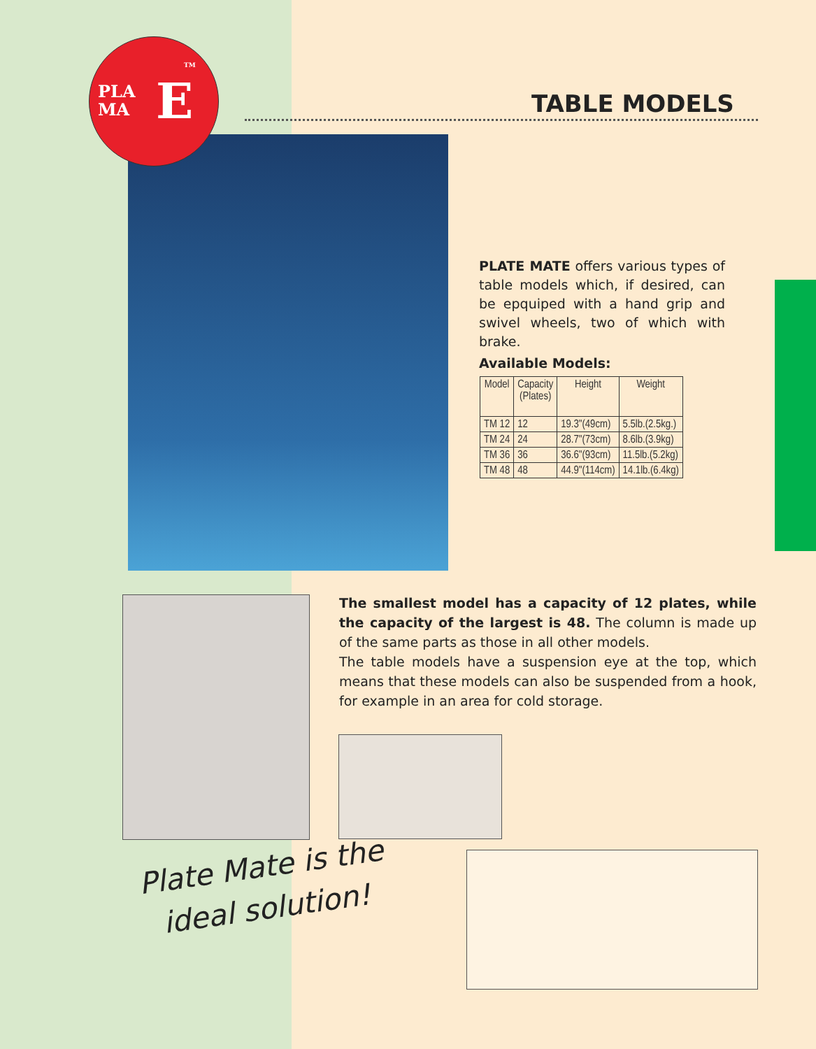PLA
MA
E
TM
TABLE MODELS
PLATE MATE offers various types of table models which, if desired, can be epquiped with a hand grip and swivel wheels, two of which with brake.
Available Models:
| Model | Capacity (Plates) | Height | Weight |
| --- | --- | --- | --- |
| TM 12 | 12 | 19.3"(49cm) | 5.5lb.(2.5kg.) |
| TM 24 | 24 | 28.7"(73cm) | 8.6lb.(3.9kg) |
| TM 36 | 36 | 36.6"(93cm) | 11.5lb.(5.2kg) |
| TM 48 | 48 | 44.9"(114cm) | 14.1lb.(6.4kg) |
The smallest model has a capacity of 12 plates, while the capacity of the largest is 48. The column is made up of the same parts as those in all other models.
The table models have a suspension eye at the top, which means that these models can also be suspended from a hook, for example in an area for cold storage.
Plate Mate is the
ideal solution!